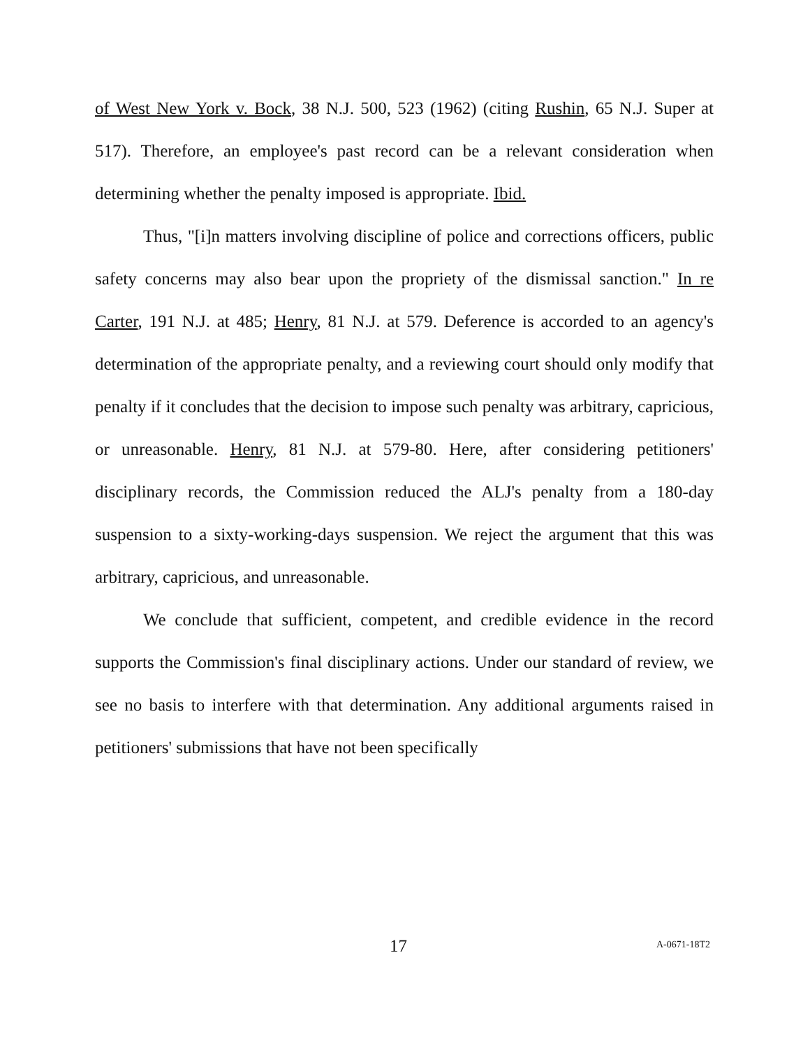of West New York v. Bock, 38 N.J. 500, 523 (1962) (citing Rushin, 65 N.J. Super at 517). Therefore, an employee's past record can be a relevant consideration when determining whether the penalty imposed is appropriate. Ibid.
Thus, "[i]n matters involving discipline of police and corrections officers, public safety concerns may also bear upon the propriety of the dismissal sanction." In re Carter, 191 N.J. at 485; Henry, 81 N.J. at 579. Deference is accorded to an agency's determination of the appropriate penalty, and a reviewing court should only modify that penalty if it concludes that the decision to impose such penalty was arbitrary, capricious, or unreasonable. Henry, 81 N.J. at 579-80. Here, after considering petitioners' disciplinary records, the Commission reduced the ALJ's penalty from a 180-day suspension to a sixty-working-days suspension. We reject the argument that this was arbitrary, capricious, and unreasonable.
We conclude that sufficient, competent, and credible evidence in the record supports the Commission's final disciplinary actions. Under our standard of review, we see no basis to interfere with that determination. Any additional arguments raised in petitioners' submissions that have not been specifically
17 A-0671-18T2